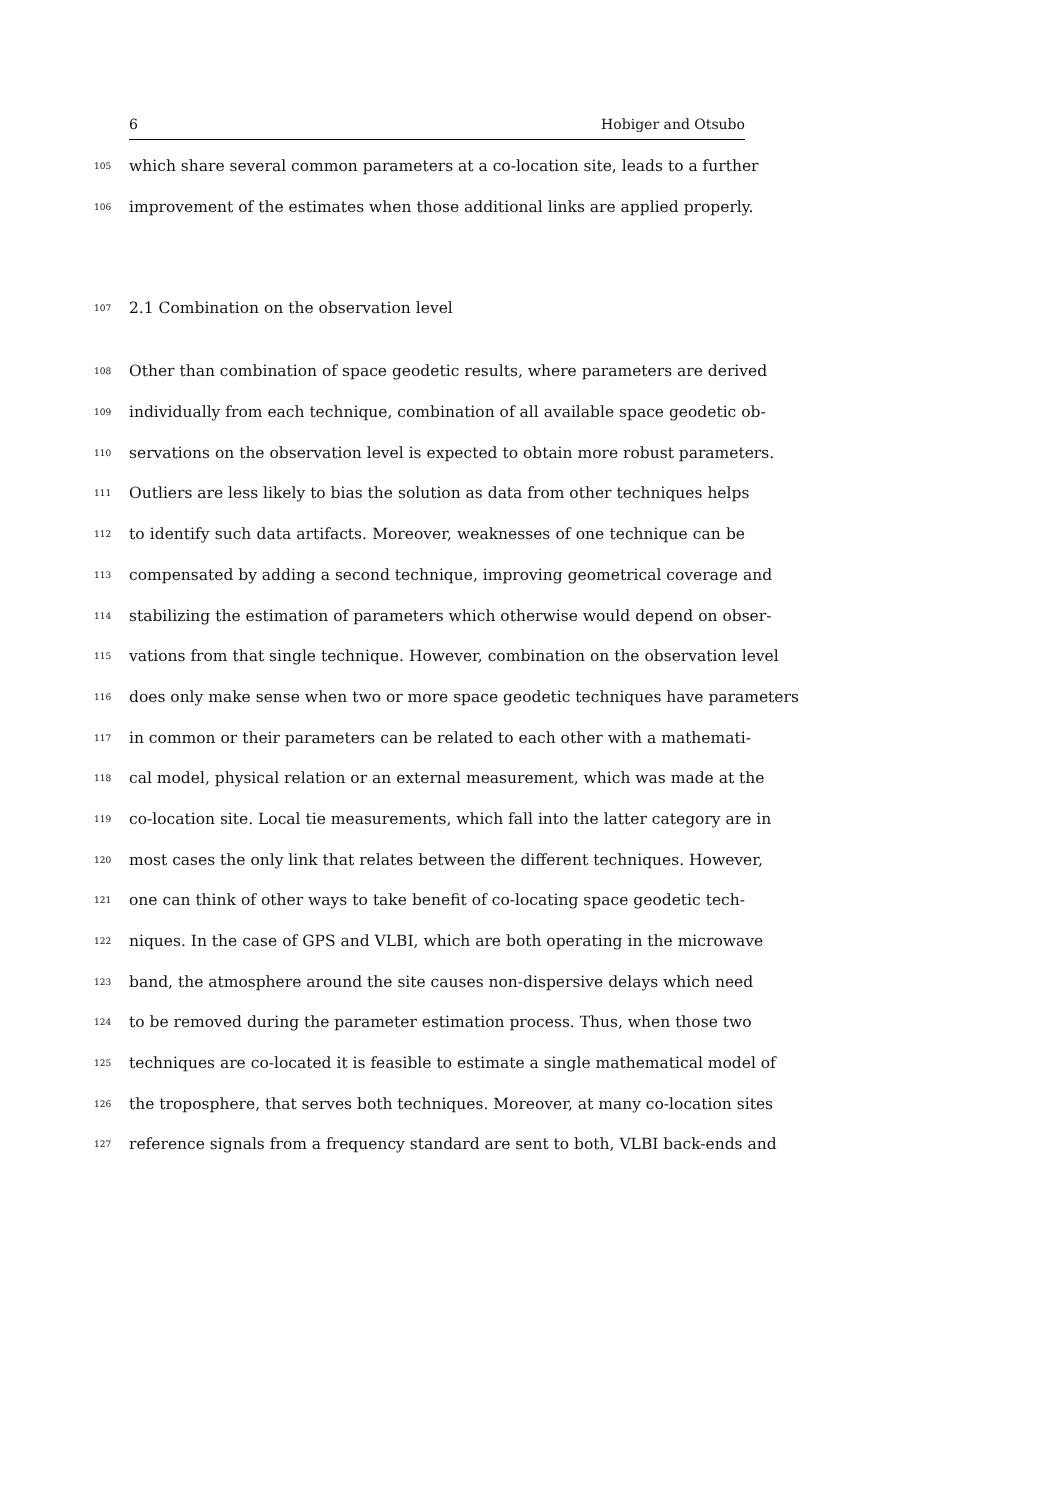6 Hobiger and Otsubo
105 which share several common parameters at a co-location site, leads to a further
106 improvement of the estimates when those additional links are applied properly.
107 2.1 Combination on the observation level
108 Other than combination of space geodetic results, where parameters are derived
109 individually from each technique, combination of all available space geodetic ob-
110 servations on the observation level is expected to obtain more robust parameters.
111 Outliers are less likely to bias the solution as data from other techniques helps
112 to identify such data artifacts. Moreover, weaknesses of one technique can be
113 compensated by adding a second technique, improving geometrical coverage and
114 stabilizing the estimation of parameters which otherwise would depend on obser-
115 vations from that single technique. However, combination on the observation level
116 does only make sense when two or more space geodetic techniques have parameters
117 in common or their parameters can be related to each other with a mathemati-
118 cal model, physical relation or an external measurement, which was made at the
119 co-location site. Local tie measurements, which fall into the latter category are in
120 most cases the only link that relates between the different techniques. However,
121 one can think of other ways to take benefit of co-locating space geodetic tech-
122 niques. In the case of GPS and VLBI, which are both operating in the microwave
123 band, the atmosphere around the site causes non-dispersive delays which need
124 to be removed during the parameter estimation process. Thus, when those two
125 techniques are co-located it is feasible to estimate a single mathematical model of
126 the troposphere, that serves both techniques. Moreover, at many co-location sites
127 reference signals from a frequency standard are sent to both, VLBI back-ends and